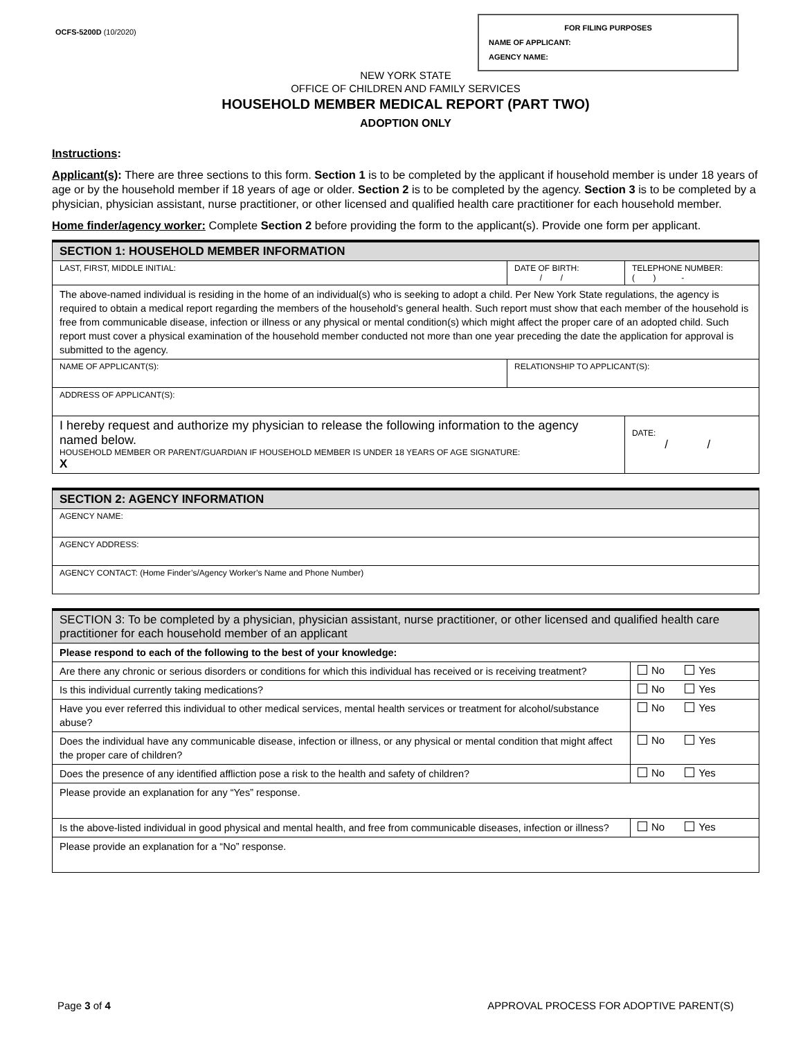OCFS-5200D (10/2020)
FOR FILING PURPOSES
NAME OF APPLICANT:
AGENCY NAME:
NEW YORK STATE
OFFICE OF CHILDREN AND FAMILY SERVICES
HOUSEHOLD MEMBER MEDICAL REPORT (PART TWO)
ADOPTION ONLY
Instructions:
Applicant(s): There are three sections to this form. Section 1 is to be completed by the applicant if household member is under 18 years of age or by the household member if 18 years of age or older. Section 2 is to be completed by the agency. Section 3 is to be completed by a physician, physician assistant, nurse practitioner, or other licensed and qualified health care practitioner for each household member.
Home finder/agency worker: Complete Section 2 before providing the form to the applicant(s). Provide one form per applicant.
| SECTION 1: HOUSEHOLD MEMBER INFORMATION | | | |
| --- | --- | --- | --- |
| LAST, FIRST, MIDDLE INITIAL: | | DATE OF BIRTH: / / | TELEPHONE NUMBER: ( ) - |
| The above-named individual is residing in the home of an individual(s) who is seeking to adopt a child. Per New York State regulations, the agency is required to obtain a medical report regarding the members of the household’s general health. Such report must show that each member of the household is free from communicable disease, infection or illness or any physical or mental condition(s) which might affect the proper care of an adopted child. Such report must cover a physical examination of the household member conducted not more than one year preceding the date the application for approval is submitted to the agency. | | | |
| NAME OF APPLICANT(S): | RELATIONSHIP TO APPLICANT(S): | | |
| ADDRESS OF APPLICANT(S): | | | |
| I hereby request and authorize my physician to release the following information to the agency named below. HOUSEHOLD MEMBER OR PARENT/GUARDIAN IF HOUSEHOLD MEMBER IS UNDER 18 YEARS OF AGE SIGNATURE: X | | | DATE: / / |
| SECTION 2: AGENCY INFORMATION |
| --- |
| AGENCY NAME: |
| AGENCY ADDRESS: |
| AGENCY CONTACT: (Home Finder’s/Agency Worker’s Name and Phone Number) |
| SECTION 3: To be completed by a physician, physician assistant, nurse practitioner, or other licensed and qualified health care practitioner for each household member of an applicant | |
| --- | --- |
| Please respond to each of the following to the best of your knowledge: | |
| Are there any chronic or serious disorders or conditions for which this individual has received or is receiving treatment? | No Yes |
| Is this individual currently taking medications? | No Yes |
| Have you ever referred this individual to other medical services, mental health services or treatment for alcohol/substance abuse? | No Yes |
| Does the individual have any communicable disease, infection or illness, or any physical or mental condition that might affect the proper care of children? | No Yes |
| Does the presence of any identified affliction pose a risk to the health and safety of children? | No Yes |
| Please provide an explanation for any “Yes” response. | |
| Is the above-listed individual in good physical and mental health, and free from communicable diseases, infection or illness? | No Yes |
| Please provide an explanation for a “No” response. | |
Page 3 of 4 APPROVAL PROCESS FOR ADOPTIVE PARENT(S)